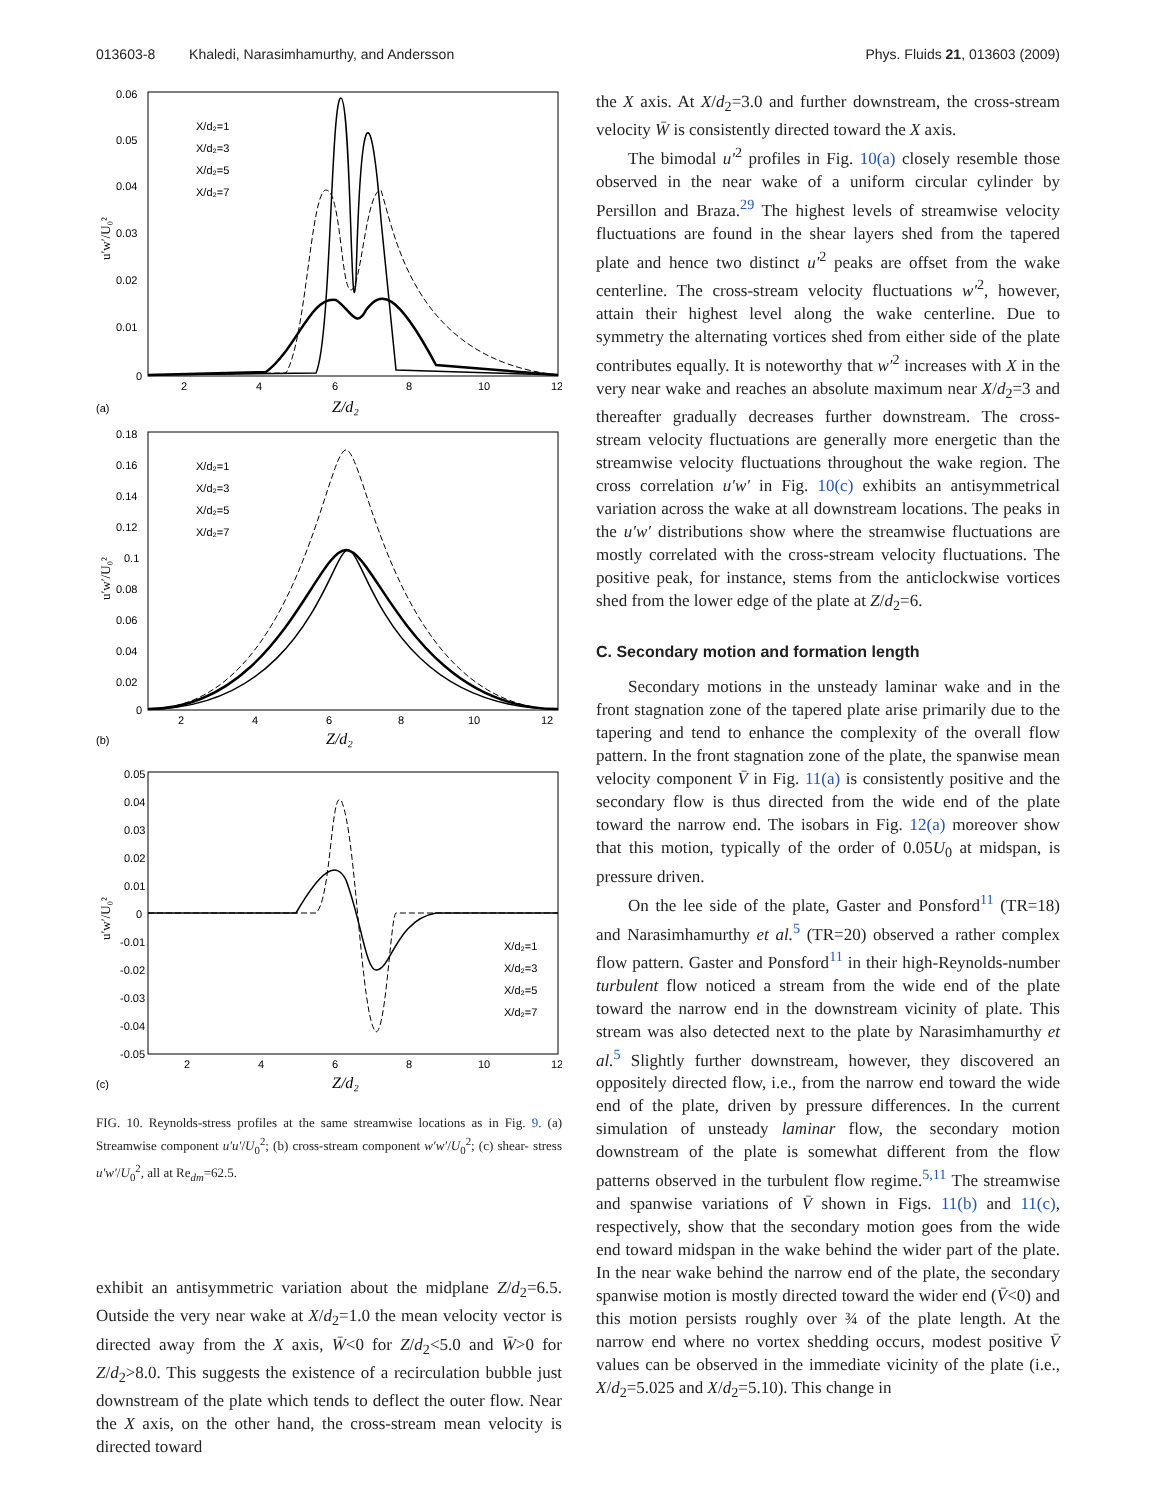013603-8 Khaledi, Narasimhamurthy, and Andersson
Phys. Fluids 21, 013603 (2009)
0.06
0.05
0.04
0.03
0.02
0.01
0
2
4
6
8
10
12
Z/d₂
(a)
u′w′/U₀²
X/d₂=1
X/d₂=3
X/d₂=5
X/d₂=7
0.18
0.16
0.14
0.12
0.1
0.08
0.06
0.04
0.02
0
2
4
6
8
10
12
Z/d₂
(b)
u′w′/U₀²
X/d₂=1
X/d₂=3
X/d₂=5
X/d₂=7
0.05
0.04
0.03
0.02
0.01
0
-0.01
-0.02
-0.03
-0.04
-0.05
2
4
6
8
10
12
Z/d₂
(c)
u′w′/U₀²
X/d₂=1
X/d₂=3
X/d₂=5
X/d₂=7
FIG. 10. Reynolds-stress profiles at the same streamwise locations as in Fig. 9. (a) Streamwise component u′u′/U<sub>0</sub><sup>2</sup>; (b) cross-stream component w′w′/U<sub>0</sub><sup>2</sup>; (c) shear- stress u′w′/U<sub>0</sub><sup>2</sup>, all at Re<sub>dm</sub>=62.5.
exhibit an antisymmetric variation about the midplane Z/d<sub>2</sub>=6.5. Outside the very near wake at X/d<sub>2</sub>=1.0 the mean velocity vector is directed away from the X axis, W̄<0 for Z/d<sub>2</sub><5.0 and W̄>0 for Z/d<sub>2</sub>>8.0. This suggests the existence of a recirculation bubble just downstream of the plate which tends to deflect the outer flow. Near the X axis, on the other hand, the cross-stream mean velocity is directed toward
the X axis. At X/d<sub>2</sub>=3.0 and further downstream, the cross-stream velocity W̄ is consistently directed toward the X axis.
The bimodal u′<sup>2</sup> profiles in Fig. 10(a) closely resemble those observed in the near wake of a uniform circular cylinder by Persillon and Braza.<sup>29</sup> The highest levels of streamwise velocity fluctuations are found in the shear layers shed from the tapered plate and hence two distinct u′<sup>2</sup> peaks are offset from the wake centerline. The cross-stream velocity fluctuations w′<sup>2</sup>, however, attain their highest level along the wake centerline. Due to symmetry the alternating vortices shed from either side of the plate contributes equally. It is noteworthy that w′<sup>2</sup> increases with X in the very near wake and reaches an absolute maximum near X/d<sub>2</sub>=3 and thereafter gradually decreases further downstream. The cross-stream velocity fluctuations are generally more energetic than the streamwise velocity fluctuations throughout the wake region. The cross correlation u′w′ in Fig. 10(c) exhibits an antisymmetrical variation across the wake at all downstream locations. The peaks in the u′w′ distributions show where the streamwise fluctuations are mostly correlated with the cross-stream velocity fluctuations. The positive peak, for instance, stems from the anticlockwise vortices shed from the lower edge of the plate at Z/d<sub>2</sub>=6.
C. Secondary motion and formation length
Secondary motions in the unsteady laminar wake and in the front stagnation zone of the tapered plate arise primarily due to the tapering and tend to enhance the complexity of the overall flow pattern. In the front stagnation zone of the plate, the spanwise mean velocity component V̄ in Fig. 11(a) is consistently positive and the secondary flow is thus directed from the wide end of the plate toward the narrow end. The isobars in Fig. 12(a) moreover show that this motion, typically of the order of 0.05U<sub>0</sub> at midspan, is pressure driven.
On the lee side of the plate, Gaster and Ponsford<sup>11</sup> (TR=18) and Narasimhamurthy et al.<sup>5</sup> (TR=20) observed a rather complex flow pattern. Gaster and Ponsford<sup>11</sup> in their high-Reynolds-number turbulent flow noticed a stream from the wide end of the plate toward the narrow end in the downstream vicinity of plate. This stream was also detected next to the plate by Narasimhamurthy et al.<sup>5</sup> Slightly further downstream, however, they discovered an oppositely directed flow, i.e., from the narrow end toward the wide end of the plate, driven by pressure differences. In the current simulation of unsteady laminar flow, the secondary motion downstream of the plate is somewhat different from the flow patterns observed in the turbulent flow regime.<sup>5,11</sup> The streamwise and spanwise variations of V̄ shown in Figs. 11(b) and 11(c), respectively, show that the secondary motion goes from the wide end toward midspan in the wake behind the wider part of the plate. In the near wake behind the narrow end of the plate, the secondary spanwise motion is mostly directed toward the wider end (V̄<0) and this motion persists roughly over ¾ of the plate length. At the narrow end where no vortex shedding occurs, modest positive V̄ values can be observed in the immediate vicinity of the plate (i.e., X/d<sub>2</sub>=5.025 and X/d<sub>2</sub>=5.10). This change in